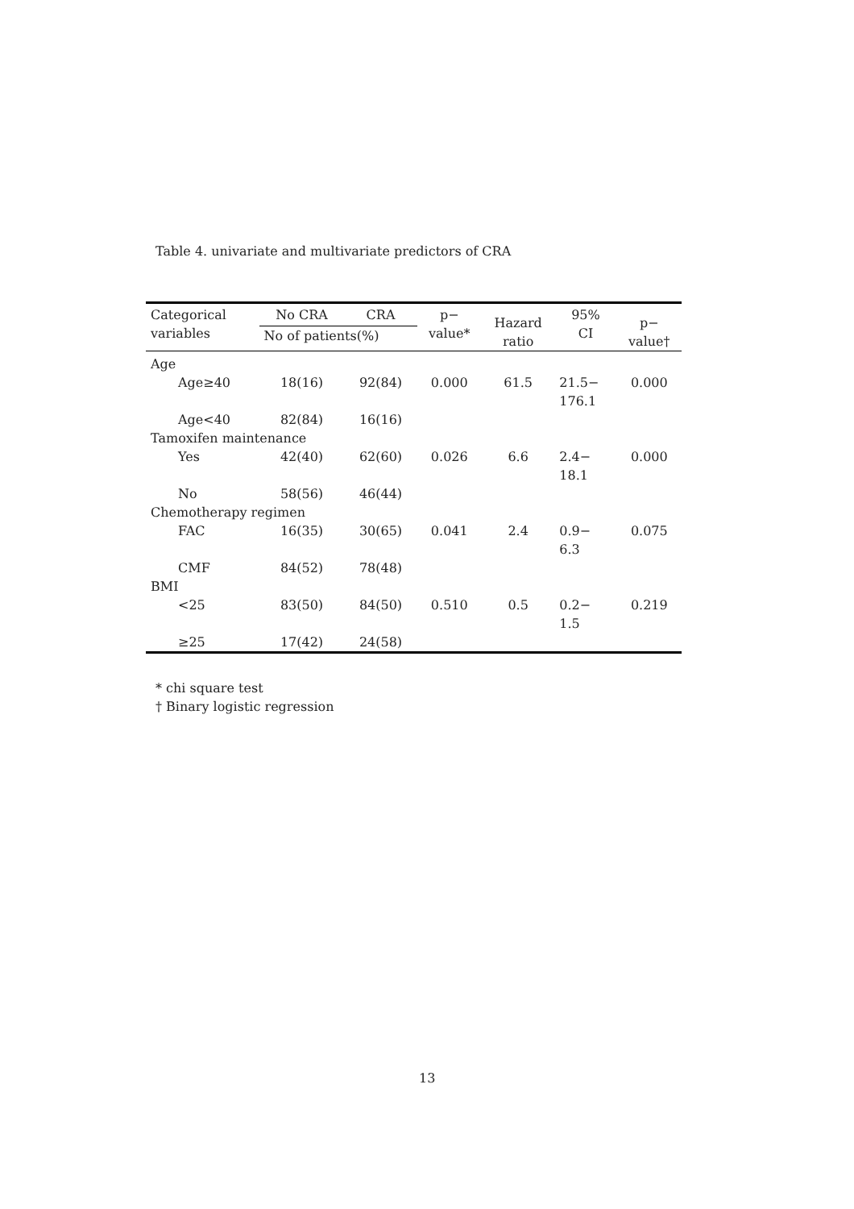Table 4. univariate and multivariate predictors of CRA
| Categorical variables | No CRA | CRA | p− value* | Hazard ratio | 95% CI | p− value† |
| --- | --- | --- | --- | --- | --- | --- |
| | No of patients(%) | | | | | |
| Age | | | | | | |
| Age≥40 | 18(16) | 92(84) | 0.000 | 61.5 | 21.5− 176.1 | 0.000 |
| Age<40 | 82(84) | 16(16) | | | | |
| Tamoxifen maintenance | | | | | | |
| Yes | 42(40) | 62(60) | 0.026 | 6.6 | 2.4− 18.1 | 0.000 |
| No | 58(56) | 46(44) | | | | |
| Chemotherapy regimen | | | | | | |
| FAC | 16(35) | 30(65) | 0.041 | 2.4 | 0.9− 6.3 | 0.075 |
| CMF | 84(52) | 78(48) | | | | |
| BMI | | | | | | |
| <25 | 83(50) | 84(50) | 0.510 | 0.5 | 0.2− 1.5 | 0.219 |
| ≥25 | 17(42) | 24(58) | | | | |
* chi square test
† Binary logistic regression
13